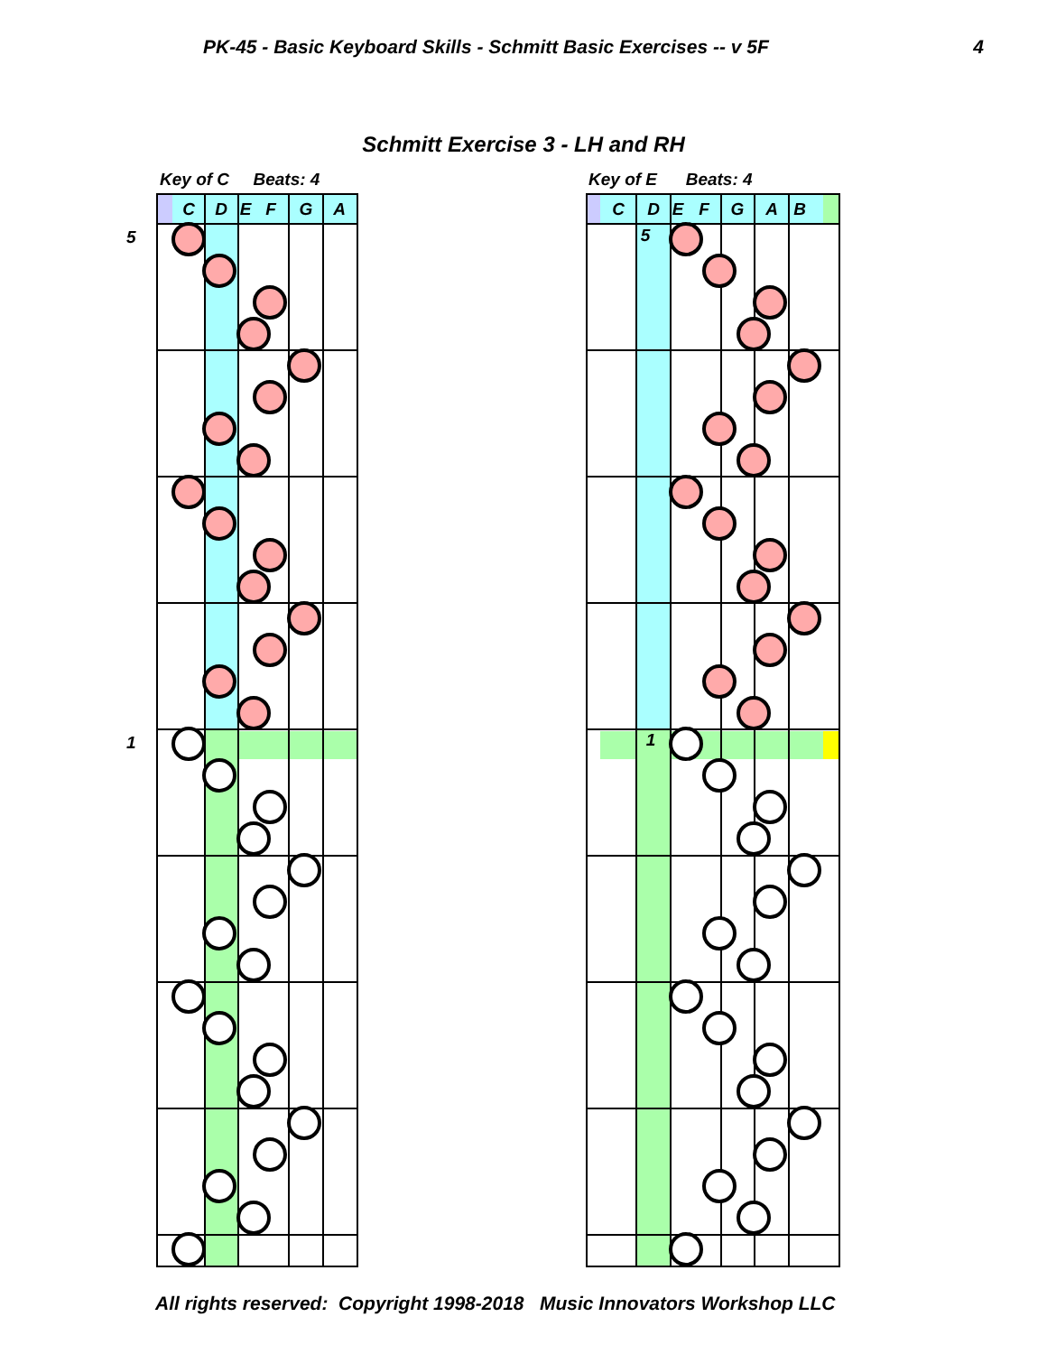PK-45 - Basic Keyboard Skills - Schmitt Basic Exercises -- v 5F 4
Schmitt Exercise 3 - LH and RH
Key of C Beats: 4 Key of E Beats: 4
5
1
C
D
E
F
G
A
C
D
E
F
G
A
B
5
1
All rights reserved: Copyright 1998-2018 Music Innovators Workshop LLC